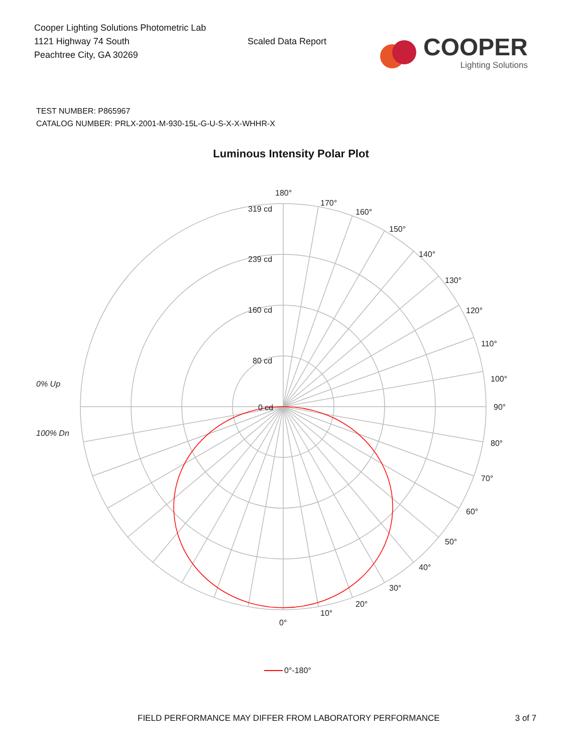Cooper Lighting Solutions Photometric Lab
1121 Highway 74 South
Peachtree City, GA 30269
Scaled Data Report
COOPER
Lighting Solutions
TEST NUMBER: P865967
CATALOG NUMBER: PRLX-2001-M-930-15L-G-U-S-X-X-WHHR-X
Luminous Intensity Polar Plot
180°
170°
160°
150°
140°
130°
120°
110°
100°
90°
80°
70°
60°
50°
40°
30°
20°
10°
0°
319 cd
239 cd
160 cd
80 cd
0 cd
0% Up
100% Dn
0°-180°
FIELD PERFORMANCE MAY DIFFER FROM LABORATORY PERFORMANCE 3 of 7